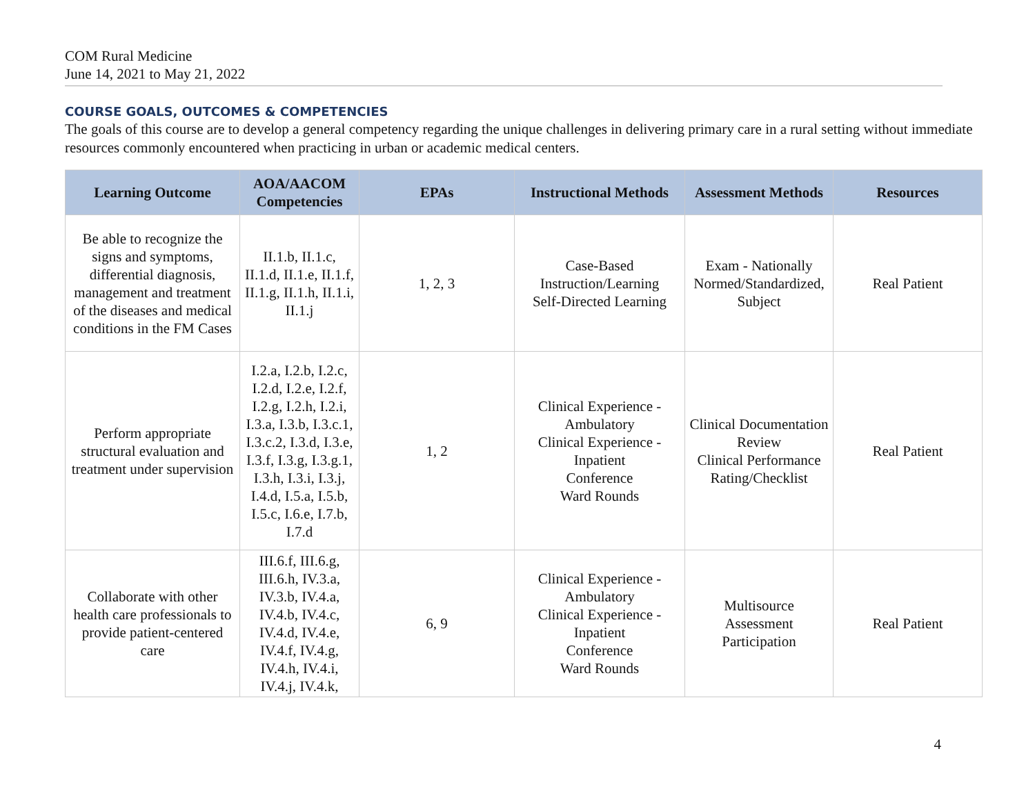COM Rural Medicine
June 14, 2021 to May 21, 2022
COURSE GOALS, OUTCOMES & COMPETENCIES
The goals of this course are to develop a general competency regarding the unique challenges in delivering primary care in a rural setting without immediate resources commonly encountered when practicing in urban or academic medical centers.
| Learning Outcome | AOA/AACOM Competencies | EPAs | Instructional Methods | Assessment Methods | Resources |
| --- | --- | --- | --- | --- | --- |
| Be able to recognize the signs and symptoms, differential diagnosis, management and treatment of the diseases and medical conditions in the FM Cases | II.1.b, II.1.c, II.1.d, II.1.e, II.1.f, II.1.g, II.1.h, II.1.i, II.1.j | 1, 2, 3 | Case-Based Instruction/Learning Self-Directed Learning | Exam - Nationally Normed/Standardized, Subject | Real Patient |
| Perform appropriate structural evaluation and treatment under supervision | I.2.a, I.2.b, I.2.c, I.2.d, I.2.e, I.2.f, I.2.g, I.2.h, I.2.i, I.3.a, I.3.b, I.3.c.1, I.3.c.2, I.3.d, I.3.e, I.3.f, I.3.g, I.3.g.1, I.3.h, I.3.i, I.3.j, I.4.d, I.5.a, I.5.b, I.5.c, I.6.e, I.7.b, I.7.d | 1, 2 | Clinical Experience - Ambulatory Clinical Experience - Inpatient Conference Ward Rounds | Clinical Documentation Review Clinical Performance Rating/Checklist | Real Patient |
| Collaborate with other health care professionals to provide patient-centered care | III.6.f, III.6.g, III.6.h, IV.3.a, IV.3.b, IV.4.a, IV.4.b, IV.4.c, IV.4.d, IV.4.e, IV.4.f, IV.4.g, IV.4.h, IV.4.i, IV.4.j, IV.4.k, | 6, 9 | Clinical Experience - Ambulatory Clinical Experience - Inpatient Conference Ward Rounds | Multisource Assessment Participation | Real Patient |
4